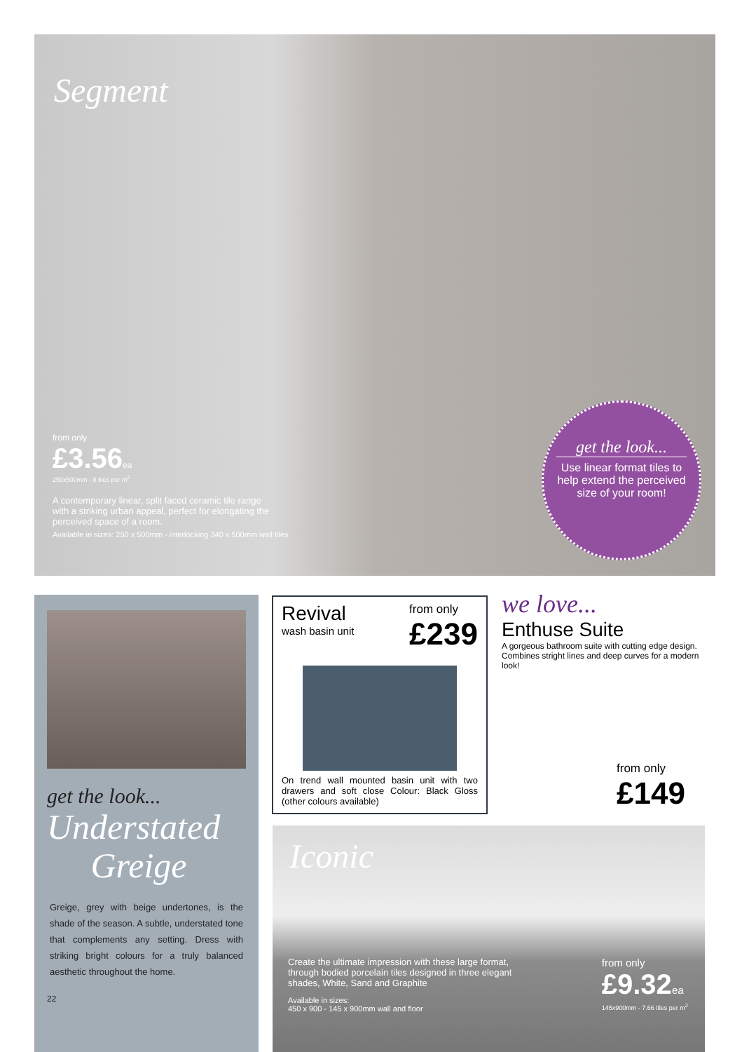Segment
from only
£3.56ea
250x500mm - 8 tiles per m<sup>2</sup>
A contemporary linear, split faced ceramic tile range with a striking urban appeal, perfect for elongating the perceived space of a room.
Available in sizes: 250 x 500mm - interlocking 340 x 500mm wall tiles
get the look...
Use linear format tiles to help extend the perceived size of your room!
get the look...
Understated
Greige
Greige, grey with beige undertones, is the shade of the season. A subtle, understated tone that complements any setting. Dress with striking bright colours for a truly balanced aesthetic throughout the home.
22
Revival
wash basin unit
from only
£239
On trend wall mounted basin unit with two drawers and soft close Colour: Black Gloss (other colours available)
we love...
Enthuse Suite
A gorgeous bathroom suite with cutting edge design. Combines stright lines and deep curves for a modern look!
from only
£149
Iconic
Create the ultimate impression with these large format, through bodied porcelain tiles designed in three elegant shades, White, Sand and Graphite
Available in sizes:
450 x 900 - 145 x 900mm wall and floor
from only
£9.32ea
145x900mm - 7.66 tiles per m<sup>2</sup>